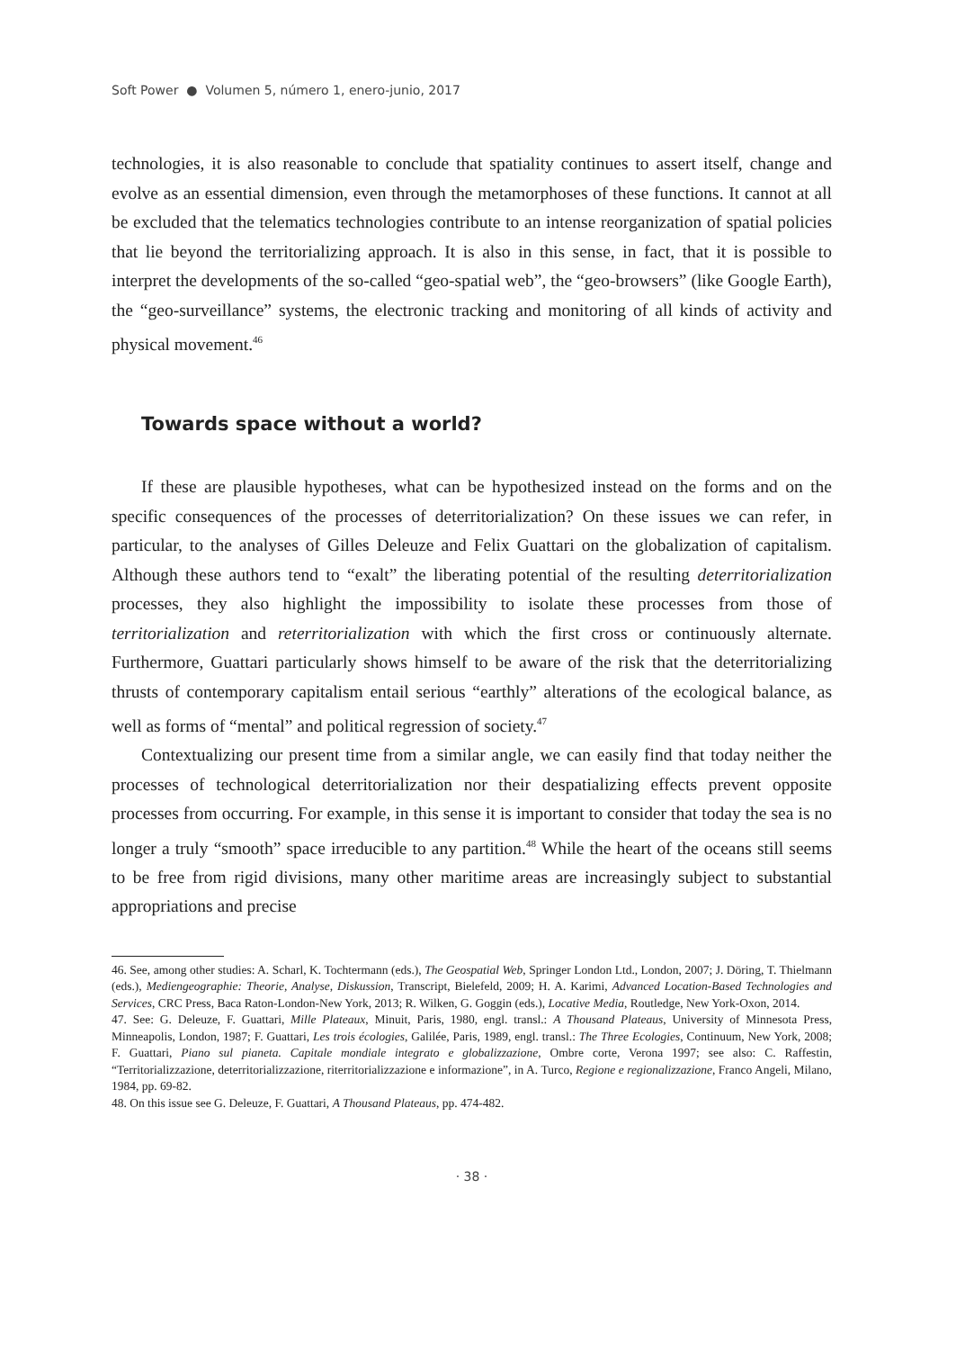Soft Power ● Volumen 5, número 1, enero-junio, 2017
technologies, it is also reasonable to conclude that spatiality continues to assert itself, change and evolve as an essential dimension, even through the metamorphoses of these functions. It cannot at all be excluded that the telematics technologies contribute to an intense reorganization of spatial policies that lie beyond the territorializing approach. It is also in this sense, in fact, that it is possible to interpret the developments of the so-called “geo-spatial web”, the “geo-browsers” (like Google Earth), the “geo-surveillance” systems, the electronic tracking and monitoring of all kinds of activity and physical movement.<sup>46</sup>
Towards space without a world?
If these are plausible hypotheses, what can be hypothesized instead on the forms and on the specific consequences of the processes of deterritorialization? On these issues we can refer, in particular, to the analyses of Gilles Deleuze and Felix Guattari on the globalization of capitalism. Although these authors tend to “exalt” the liberating potential of the resulting deterritorialization processes, they also highlight the impossibility to isolate these processes from those of territorialization and reterritorialization with which the first cross or continuously alternate. Furthermore, Guattari particularly shows himself to be aware of the risk that the deterritorializing thrusts of contemporary capitalism entail serious “earthly” alterations of the ecological balance, as well as forms of “mental” and political regression of society.<sup>47</sup>
Contextualizing our present time from a similar angle, we can easily find that today neither the processes of technological deterritorialization nor their despatializing effects prevent opposite processes from occurring. For example, in this sense it is important to consider that today the sea is no longer a truly “smooth” space irreducible to any partition.<sup>48</sup> While the heart of the oceans still seems to be free from rigid divisions, many other maritime areas are increasingly subject to substantial appropriations and precise
46. See, among other studies: A. Scharl, K. Tochtermann (eds.), The Geospatial Web, Springer London Ltd., London, 2007; J. Döring, T. Thielmann (eds.), Mediengeographie: Theorie, Analyse, Diskussion, Transcript, Bielefeld, 2009; H. A. Karimi, Advanced Location-Based Technologies and Services, CRC Press, Baca Raton-London-New York, 2013; R. Wilken, G. Goggin (eds.), Locative Media, Routledge, New York-Oxon, 2014.
47. See: G. Deleuze, F. Guattari, Mille Plateaux, Minuit, Paris, 1980, engl. transl.: A Thousand Plateaus, University of Minnesota Press, Minneapolis, London, 1987; F. Guattari, Les trois écologies, Galilée, Paris, 1989, engl. transl.: The Three Ecologies, Continuum, New York, 2008; F. Guattari, Piano sul pianeta. Capitale mondiale integrato e globalizzazione, Ombre corte, Verona 1997; see also: C. Raffestin, “Territorializzazione, deterritorializzazione, riterritorializzazione e informazione”, in A. Turco, Regione e regionalizzazione, Franco Angeli, Milano, 1984, pp. 69-82.
48. On this issue see G. Deleuze, F. Guattari, A Thousand Plateaus, pp. 474-482.
· 38 ·